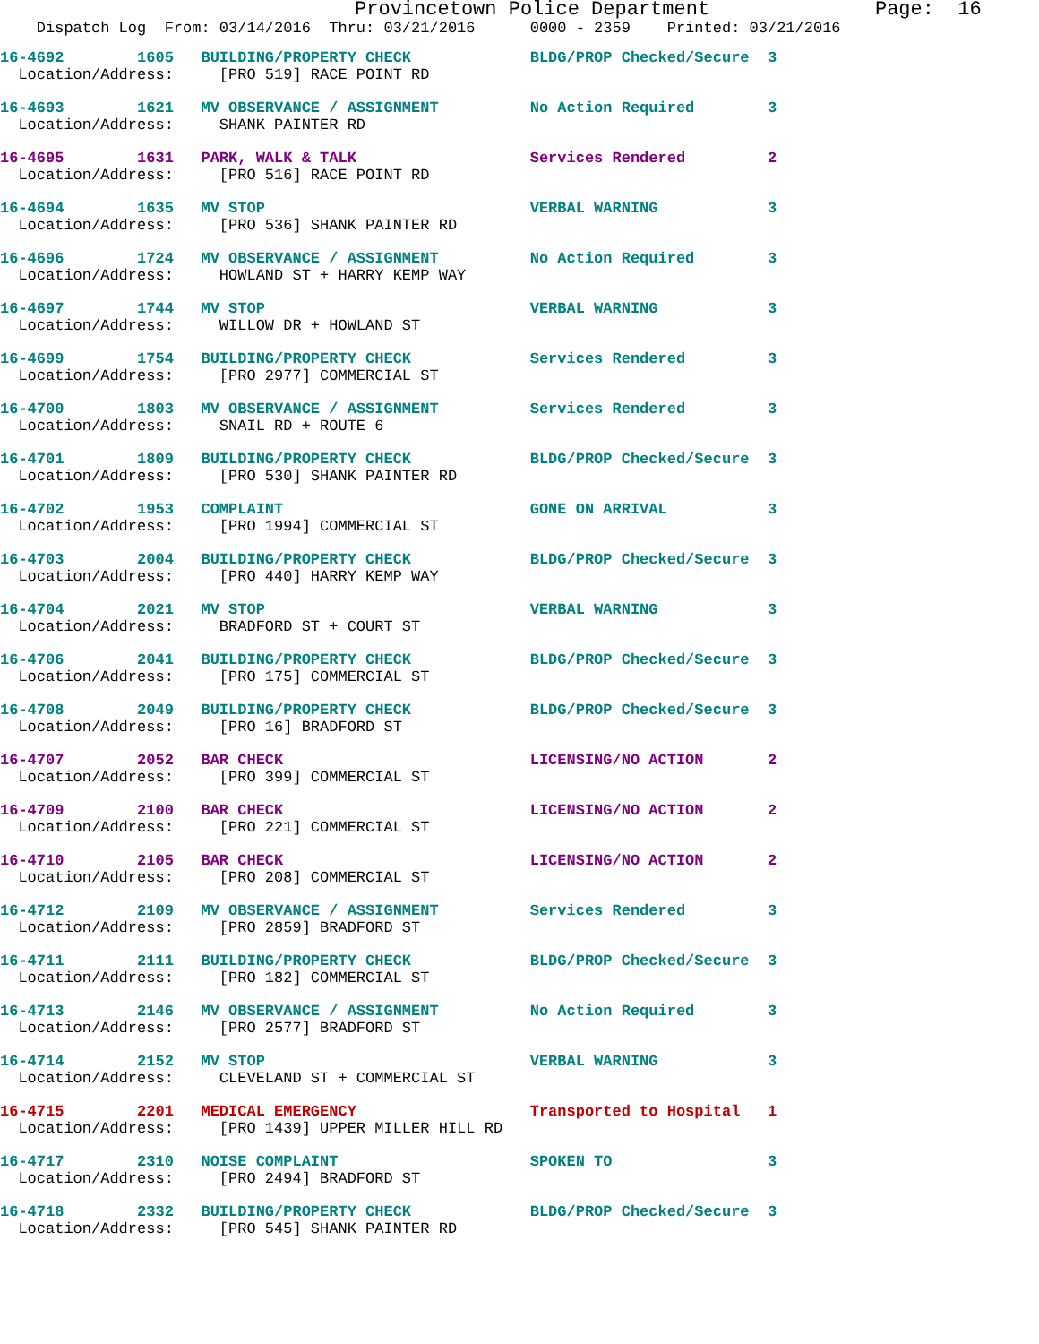Provincetown Police Department              Page:  16
    Dispatch Log  From: 03/14/2016  Thru: 03/21/2016      0000 - 2359    Printed: 03/21/2016
16-4692        1605   BUILDING/PROPERTY CHECK             BLDG/PROP Checked/Secure  3
  Location/Address:     [PRO 519] RACE POINT RD
16-4693        1621   MV OBSERVANCE / ASSIGNMENT          No Action Required        3
  Location/Address:     SHANK PAINTER RD
16-4695        1631   PARK, WALK & TALK                   Services Rendered         2
  Location/Address:     [PRO 516] RACE POINT RD
16-4694        1635   MV STOP                             VERBAL WARNING            3
  Location/Address:     [PRO 536] SHANK PAINTER RD
16-4696        1724   MV OBSERVANCE / ASSIGNMENT          No Action Required        3
  Location/Address:     HOWLAND ST + HARRY KEMP WAY
16-4697        1744   MV STOP                             VERBAL WARNING            3
  Location/Address:     WILLOW DR + HOWLAND ST
16-4699        1754   BUILDING/PROPERTY CHECK             Services Rendered         3
  Location/Address:     [PRO 2977] COMMERCIAL ST
16-4700        1803   MV OBSERVANCE / ASSIGNMENT          Services Rendered         3
  Location/Address:     SNAIL RD + ROUTE 6
16-4701        1809   BUILDING/PROPERTY CHECK             BLDG/PROP Checked/Secure  3
  Location/Address:     [PRO 530] SHANK PAINTER RD
16-4702        1953   COMPLAINT                           GONE ON ARRIVAL           3
  Location/Address:     [PRO 1994] COMMERCIAL ST
16-4703        2004   BUILDING/PROPERTY CHECK             BLDG/PROP Checked/Secure  3
  Location/Address:     [PRO 440] HARRY KEMP WAY
16-4704        2021   MV STOP                             VERBAL WARNING            3
  Location/Address:     BRADFORD ST + COURT ST
16-4706        2041   BUILDING/PROPERTY CHECK             BLDG/PROP Checked/Secure  3
  Location/Address:     [PRO 175] COMMERCIAL ST
16-4708        2049   BUILDING/PROPERTY CHECK             BLDG/PROP Checked/Secure  3
  Location/Address:     [PRO 16] BRADFORD ST
16-4707        2052   BAR CHECK                           LICENSING/NO ACTION       2
  Location/Address:     [PRO 399] COMMERCIAL ST
16-4709        2100   BAR CHECK                           LICENSING/NO ACTION       2
  Location/Address:     [PRO 221] COMMERCIAL ST
16-4710        2105   BAR CHECK                           LICENSING/NO ACTION       2
  Location/Address:     [PRO 208] COMMERCIAL ST
16-4712        2109   MV OBSERVANCE / ASSIGNMENT          Services Rendered         3
  Location/Address:     [PRO 2859] BRADFORD ST
16-4711        2111   BUILDING/PROPERTY CHECK             BLDG/PROP Checked/Secure  3
  Location/Address:     [PRO 182] COMMERCIAL ST
16-4713        2146   MV OBSERVANCE / ASSIGNMENT          No Action Required        3
  Location/Address:     [PRO 2577] BRADFORD ST
16-4714        2152   MV STOP                             VERBAL WARNING            3
  Location/Address:     CLEVELAND ST + COMMERCIAL ST
16-4715        2201   MEDICAL EMERGENCY                   Transported to Hospital   1
  Location/Address:     [PRO 1439] UPPER MILLER HILL RD
16-4717        2310   NOISE COMPLAINT                     SPOKEN TO                 3
  Location/Address:     [PRO 2494] BRADFORD ST
16-4718        2332   BUILDING/PROPERTY CHECK             BLDG/PROP Checked/Secure  3
  Location/Address:     [PRO 545] SHANK PAINTER RD